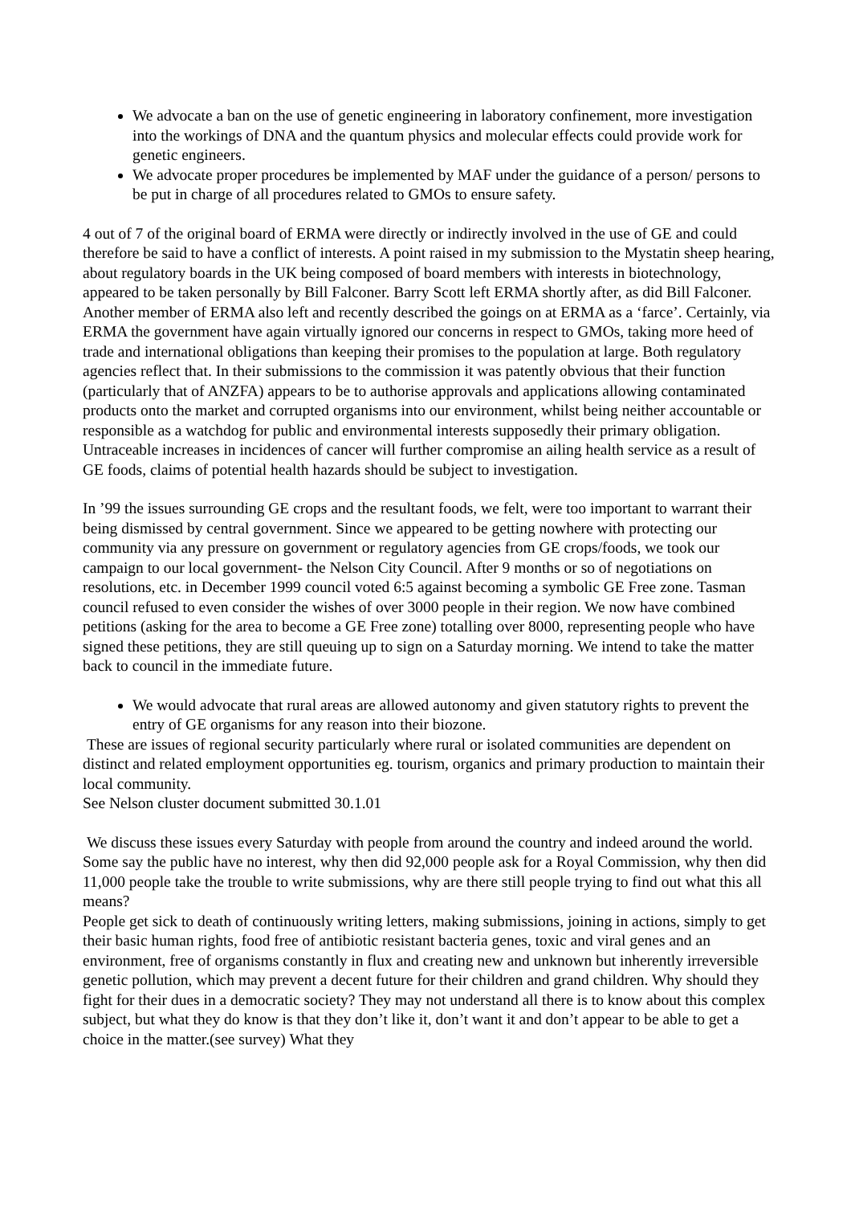We advocate a ban on the use of genetic engineering in laboratory confinement, more investigation into the workings of DNA and the quantum physics and molecular effects could provide work for genetic engineers.
We advocate proper procedures be implemented by MAF under the guidance of a person/ persons to be put in charge of all procedures related to GMOs to ensure safety.
4 out of 7 of the original board of ERMA were directly or indirectly involved in the use of GE and could therefore be said to have a conflict of interests. A point raised in my submission to the Mystatin sheep hearing, about regulatory boards in the UK being composed of board members with interests in biotechnology, appeared to be taken personally by Bill Falconer. Barry Scott left ERMA shortly after, as did Bill Falconer. Another member of ERMA also left and recently described the goings on at ERMA as a ‘farce’. Certainly, via ERMA the government have again virtually ignored our concerns in respect to GMOs, taking more heed of trade and international obligations than keeping their promises to the population at large. Both regulatory agencies reflect that. In their submissions to the commission it was patently obvious that their function (particularly that of ANZFA) appears to be to authorise approvals and applications allowing contaminated products onto the market and corrupted organisms into our environment, whilst being neither accountable or responsible as a watchdog for public and environmental interests supposedly their primary obligation. Untraceable increases in incidences of cancer will further compromise an ailing health service as a result of GE foods, claims of potential health hazards should be subject to investigation.
In ’99 the issues surrounding GE crops and the resultant foods, we felt, were too important to warrant their being dismissed by central government. Since we appeared to be getting nowhere with protecting our community via any pressure on government or regulatory agencies from GE crops/foods, we took our campaign to our local government- the Nelson City Council. After 9 months or so of negotiations on resolutions, etc. in December 1999 council voted 6:5 against becoming a symbolic GE Free zone. Tasman council refused to even consider the wishes of over 3000 people in their region. We now have combined petitions (asking for the area to become a GE Free zone) totalling over 8000, representing people who have signed these petitions, they are still queuing up to sign on a Saturday morning. We intend to take the matter back to council in the immediate future.
We would advocate that rural areas are allowed autonomy and given statutory rights to prevent the entry of GE organisms for any reason into their biozone.
These are issues of regional security particularly where rural or isolated communities are dependent on distinct and related employment opportunities eg. tourism, organics and primary production to maintain their local community.
See Nelson cluster document submitted 30.1.01
We discuss these issues every Saturday with people from around the country and indeed around the world. Some say the public have no interest, why then did 92,000 people ask for a Royal Commission, why then did 11,000 people take the trouble to write submissions, why are there still people trying to find out what this all means?
People get sick to death of continuously writing letters, making submissions, joining in actions, simply to get their basic human rights, food free of antibiotic resistant bacteria genes, toxic and viral genes and an environment, free of organisms constantly in flux and creating new and unknown but inherently irreversible genetic pollution, which may prevent a decent future for their children and grand children. Why should they fight for their dues in a democratic society? They may not understand all there is to know about this complex subject, but what they do know is that they don’t like it, don’t want it and don’t appear to be able to get a choice in the matter.(see survey) What they